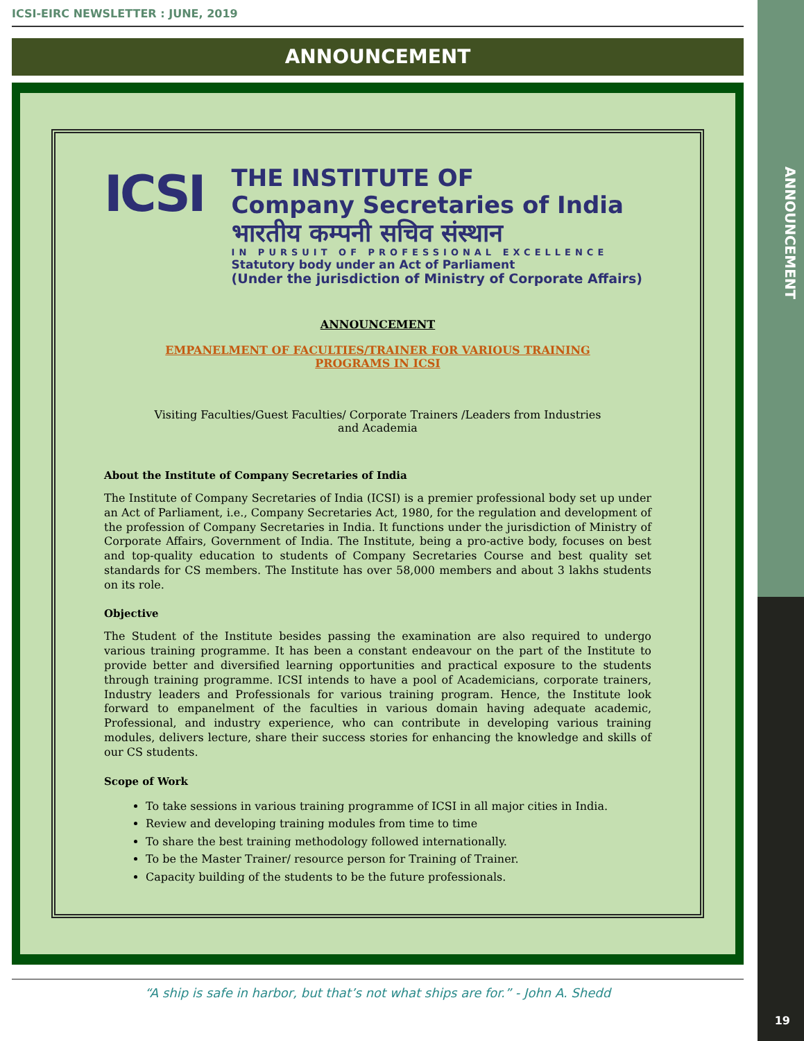ANNOUNCEMENT
19
ICSI-EIRC NEWSLETTER : JUNE, 2019
ANNOUNCEMENT
ICSI
THE INSTITUTE OF
Company Secretaries of India
भारतीय कम्पनी सचिव संस्थान
IN PURSUIT OF PROFESSIONAL EXCELLENCE
Statutory body under an Act of Parliament
(Under the jurisdiction of Ministry of Corporate Affairs)
ANNOUNCEMENT
EMPANELMENT OF FACULTIES/TRAINER FOR VARIOUS TRAINING
PROGRAMS IN ICSI
Visiting Faculties/Guest Faculties/ Corporate Trainers /Leaders from Industries
and Academia
About the Institute of Company Secretaries of India
The Institute of Company Secretaries of India (ICSI) is a premier professional body set up under an Act of Parliament, i.e., Company Secretaries Act, 1980, for the regulation and development of the profession of Company Secretaries in India. It functions under the jurisdiction of Ministry of Corporate Affairs, Government of India. The Institute, being a pro-active body, focuses on best and top-quality education to students of Company Secretaries Course and best quality set standards for CS members. The Institute has over 58,000 members and about 3 lakhs students on its role.
Objective
The Student of the Institute besides passing the examination are also required to undergo various training programme. It has been a constant endeavour on the part of the Institute to provide better and diversified learning opportunities and practical exposure to the students through training programme. ICSI intends to have a pool of Academicians, corporate trainers, Industry leaders and Professionals for various training program. Hence, the Institute look forward to empanelment of the faculties in various domain having adequate academic, Professional, and industry experience, who can contribute in developing various training modules, delivers lecture, share their success stories for enhancing the knowledge and skills of our CS students.
Scope of Work
To take sessions in various training programme of ICSI in all major cities in India.
Review and developing training modules from time to time
To share the best training methodology followed internationally.
To be the Master Trainer/ resource person for Training of Trainer.
Capacity building of the students to be the future professionals.
“A ship is safe in harbor, but that’s not what ships are for.” - John A. Shedd